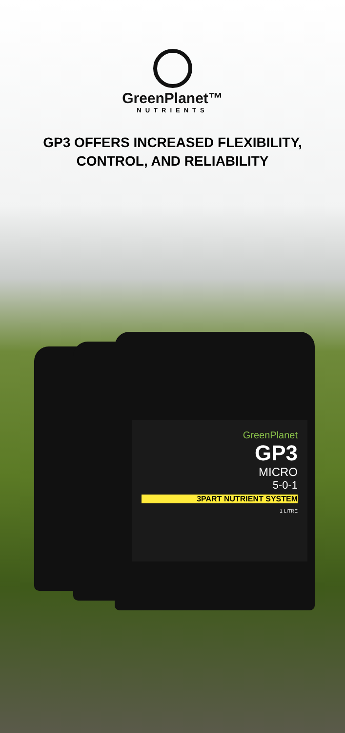GreenPlanet™
NUTRIENTS
GP3 OFFERS INCREASED FLEXIBILITY, CONTROL, AND RELIABILITY
GreenPlanet
GP3
MICRO
5-0-1
3PART NUTRIENT SYSTEM
1 LITRE